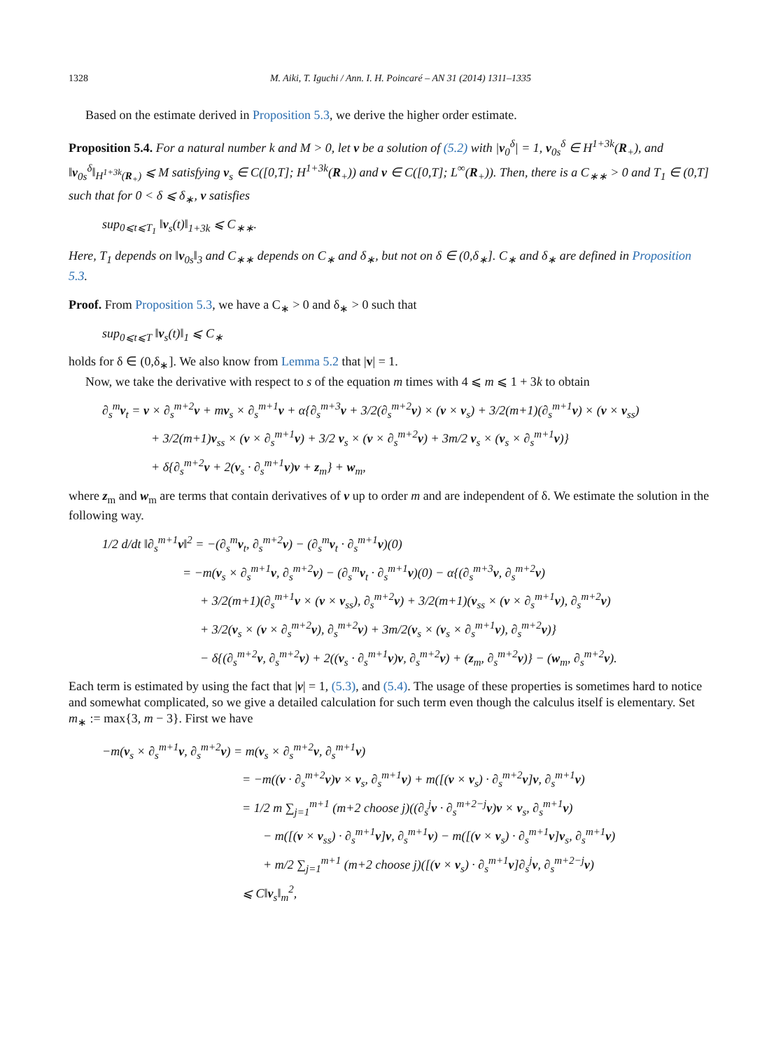1328 M. Aiki, T. Iguchi / Ann. I. H. Poincaré – AN 31 (2014) 1311–1335
Based on the estimate derived in Proposition 5.3, we derive the higher order estimate.
Proposition 5.4. For a natural number k and M > 0, let v be a solution of (5.2) with |v<sub>0</sub><sup>δ</sup>| = 1, v<sub>0s</sub><sup>δ</sup> ∈ H<sup>1+3k</sup>(R<sub>+</sub>), and ‖v<sub>0s</sub><sup>δ</sup>‖<sub>H<sup>1+3k</sup>(R<sub>+</sub>)</sub> ⩽ M satisfying v<sub>s</sub> ∈ C([0,T]; H<sup>1+3k</sup>(R<sub>+</sub>)) and v ∈ C([0,T]; L<sup>∞</sup>(R<sub>+</sub>)). Then, there is a C<sub>∗∗</sub> > 0 and T<sub>1</sub> ∈ (0,T] such that for 0 < δ ⩽ δ<sub>∗</sub>, v satisfies
sup<sub>0⩽t⩽T<sub>1</sub></sub> ‖v<sub>s</sub>(t)‖<sub>1+3k</sub> ⩽ C<sub>∗∗</sub>.
Here, T<sub>1</sub> depends on ‖v<sub>0s</sub>‖<sub>3</sub> and C<sub>∗∗</sub> depends on C<sub>∗</sub> and δ<sub>∗</sub>, but not on δ ∈ (0,δ<sub>∗</sub>]. C<sub>∗</sub> and δ<sub>∗</sub> are defined in Proposition 5.3.
Proof. From Proposition 5.3, we have a C<sub>∗</sub> > 0 and δ<sub>∗</sub> > 0 such that
sup<sub>0⩽t⩽T</sub> ‖v<sub>s</sub>(t)‖<sub>1</sub> ⩽ C<sub>∗</sub>
holds for δ ∈ (0,δ<sub>∗</sub>]. We also know from Lemma 5.2 that |v| = 1.
Now, we take the derivative with respect to s of the equation m times with 4 ⩽ m ⩽ 1 + 3k to obtain
∂<sub>s</sub><sup>m</sup>v<sub>t</sub> = v × ∂<sub>s</sub><sup>m+2</sup>v + mv<sub>s</sub> × ∂<sub>s</sub><sup>m+1</sup>v + α{∂<sub>s</sub><sup>m+3</sup>v + 3/2(∂<sub>s</sub><sup>m+2</sup>v) × (v × v<sub>s</sub>) + 3/2(m+1)(∂<sub>s</sub><sup>m+1</sup>v) × (v × v<sub>ss</sub>)
+ 3/2(m+1)v<sub>ss</sub> × (v × ∂<sub>s</sub><sup>m+1</sup>v) + 3/2 v<sub>s</sub> × (v × ∂<sub>s</sub><sup>m+2</sup>v) + 3m/2 v<sub>s</sub> × (v<sub>s</sub> × ∂<sub>s</sub><sup>m+1</sup>v)}
+ δ{∂<sub>s</sub><sup>m+2</sup>v + 2(v<sub>s</sub> · ∂<sub>s</sub><sup>m+1</sup>v)v + z<sub>m</sub>} + w<sub>m</sub>,
where z<sub>m</sub> and w<sub>m</sub> are terms that contain derivatives of v up to order m and are independent of δ. We estimate the solution in the following way.
1/2 d/dt ‖∂<sub>s</sub><sup>m+1</sup>v‖<sup>2</sup> = −(∂<sub>s</sub><sup>m</sup>v<sub>t</sub>, ∂<sub>s</sub><sup>m+2</sup>v) − (∂<sub>s</sub><sup>m</sup>v<sub>t</sub> · ∂<sub>s</sub><sup>m+1</sup>v)(0)
= −m(v<sub>s</sub> × ∂<sub>s</sub><sup>m+1</sup>v, ∂<sub>s</sub><sup>m+2</sup>v) − (∂<sub>s</sub><sup>m</sup>v<sub>t</sub> · ∂<sub>s</sub><sup>m+1</sup>v)(0) − α{(∂<sub>s</sub><sup>m+3</sup>v, ∂<sub>s</sub><sup>m+2</sup>v)
+ 3/2(m+1)(∂<sub>s</sub><sup>m+1</sup>v × (v × v<sub>ss</sub>), ∂<sub>s</sub><sup>m+2</sup>v) + 3/2(m+1)(v<sub>ss</sub> × (v × ∂<sub>s</sub><sup>m+1</sup>v), ∂<sub>s</sub><sup>m+2</sup>v)
+ 3/2(v<sub>s</sub> × (v × ∂<sub>s</sub><sup>m+2</sup>v), ∂<sub>s</sub><sup>m+2</sup>v) + 3m/2(v<sub>s</sub> × (v<sub>s</sub> × ∂<sub>s</sub><sup>m+1</sup>v), ∂<sub>s</sub><sup>m+2</sup>v)}
− δ{(∂<sub>s</sub><sup>m+2</sup>v, ∂<sub>s</sub><sup>m+2</sup>v) + 2((v<sub>s</sub> · ∂<sub>s</sub><sup>m+1</sup>v)v, ∂<sub>s</sub><sup>m+2</sup>v) + (z<sub>m</sub>, ∂<sub>s</sub><sup>m+2</sup>v)} − (w<sub>m</sub>, ∂<sub>s</sub><sup>m+2</sup>v).
Each term is estimated by using the fact that |v| = 1, (5.3), and (5.4). The usage of these properties is sometimes hard to notice and somewhat complicated, so we give a detailed calculation for such term even though the calculus itself is elementary. Set m<sub>∗</sub> := max{3, m − 3}. First we have
−m(v<sub>s</sub> × ∂<sub>s</sub><sup>m+1</sup>v, ∂<sub>s</sub><sup>m+2</sup>v) = m(v<sub>s</sub> × ∂<sub>s</sub><sup>m+2</sup>v, ∂<sub>s</sub><sup>m+1</sup>v)
= −m((v · ∂<sub>s</sub><sup>m+2</sup>v)v × v<sub>s</sub>, ∂<sub>s</sub><sup>m+1</sup>v) + m([(v × v<sub>s</sub>) · ∂<sub>s</sub><sup>m+2</sup>v]v, ∂<sub>s</sub><sup>m+1</sup>v)
= 1/2 m ∑<sub>j=1</sub><sup>m+1</sup> (m+2 choose j)((∂<sub>s</sub><sup>j</sup>v · ∂<sub>s</sub><sup>m+2−j</sup>v)v × v<sub>s</sub>, ∂<sub>s</sub><sup>m+1</sup>v)
− m([(v × v<sub>ss</sub>) · ∂<sub>s</sub><sup>m+1</sup>v]v, ∂<sub>s</sub><sup>m+1</sup>v) − m([(v × v<sub>s</sub>) · ∂<sub>s</sub><sup>m+1</sup>v]v<sub>s</sub>, ∂<sub>s</sub><sup>m+1</sup>v)
+ m/2 ∑<sub>j=1</sub><sup>m+1</sup> (m+2 choose j)([(v × v<sub>s</sub>) · ∂<sub>s</sub><sup>m+1</sup>v]∂<sub>s</sub><sup>j</sup>v, ∂<sub>s</sub><sup>m+2−j</sup>v)
⩽ C‖v<sub>s</sub>‖<sub>m</sub><sup>2</sup>,